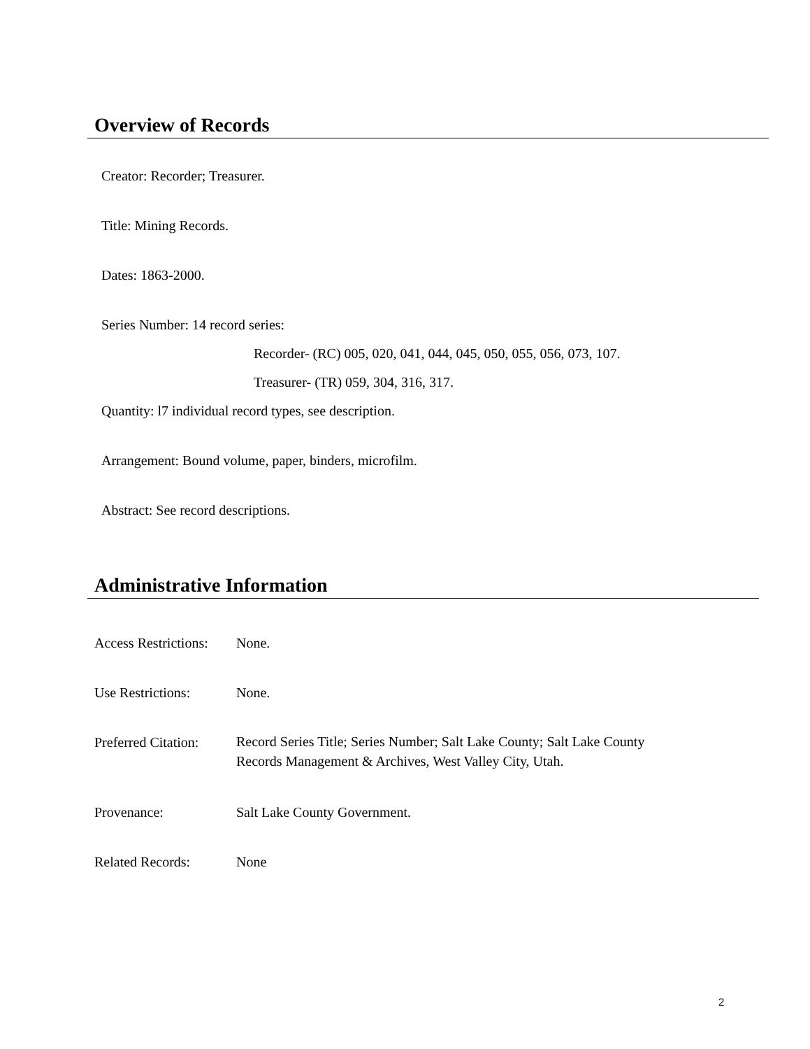Overview of Records
Creator: Recorder; Treasurer.
Title: Mining Records.
Dates: 1863-2000.
Series Number: 14 record series:
Recorder- (RC) 005, 020, 041, 044, 045, 050, 055, 056, 073, 107.
Treasurer- (TR) 059, 304, 316, 317.
Quantity: l7 individual record types, see description.
Arrangement: Bound volume, paper, binders, microfilm.
Abstract: See record descriptions.
Administrative Information
Access Restrictions:
None.
Use Restrictions:
None.
Preferred Citation:
Record Series Title; Series Number; Salt Lake County; Salt Lake County
Records Management & Archives, West Valley City, Utah.
Provenance: Salt Lake County Government.
Related Records: None
2